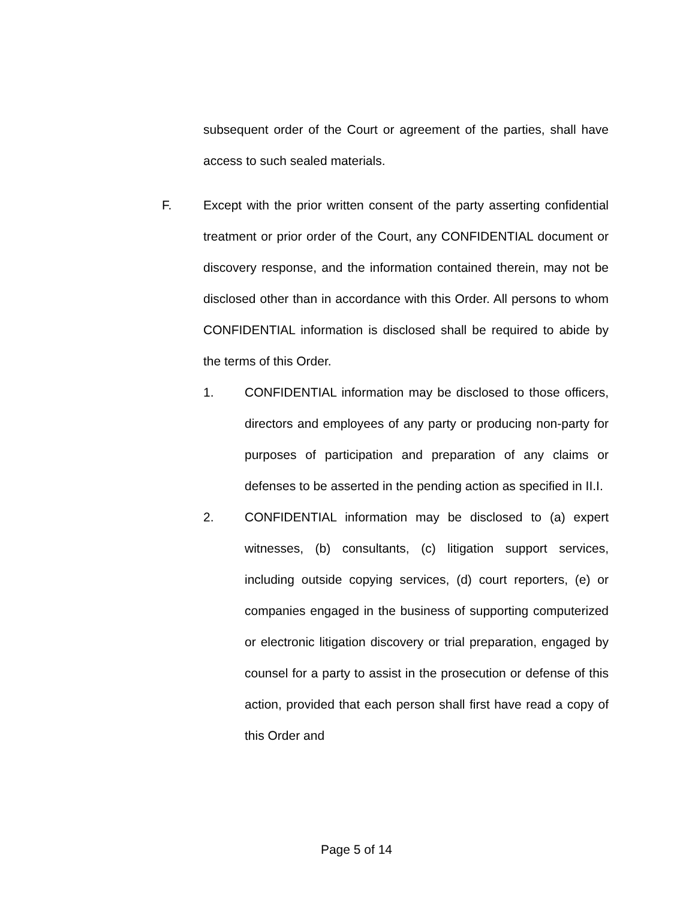subsequent order of the Court or agreement of the parties, shall have access to such sealed materials.
F. Except with the prior written consent of the party asserting confidential treatment or prior order of the Court, any CONFIDENTIAL document or discovery response, and the information contained therein, may not be disclosed other than in accordance with this Order. All persons to whom CONFIDENTIAL information is disclosed shall be required to abide by the terms of this Order.
1. CONFIDENTIAL information may be disclosed to those officers, directors and employees of any party or producing non-party for purposes of participation and preparation of any claims or defenses to be asserted in the pending action as specified in II.I.
2. CONFIDENTIAL information may be disclosed to (a) expert witnesses, (b) consultants, (c) litigation support services, including outside copying services, (d) court reporters, (e) or companies engaged in the business of supporting computerized or electronic litigation discovery or trial preparation, engaged by counsel for a party to assist in the prosecution or defense of this action, provided that each person shall first have read a copy of this Order and
Page 5 of 14